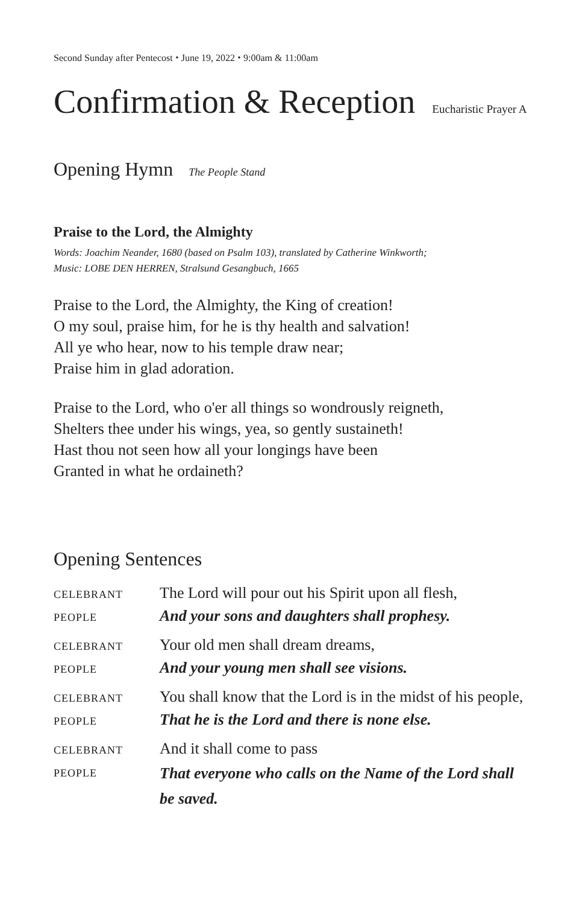Second Sunday after Pentecost ⬩ June 19, 2022 ⬩ 9:00am & 11:00am
Confirmation & Reception Eucharistic Prayer A
Opening Hymn The People Stand
Praise to the Lord, the Almighty
Words: Joachim Neander, 1680 (based on Psalm 103), translated by Catherine Winkworth;
Music: LOBE DEN HERREN, Stralsund Gesangbuch, 1665
Praise to the Lord, the Almighty, the King of creation!
O my soul, praise him, for he is thy health and salvation!
All ye who hear, now to his temple draw near;
Praise him in glad adoration.
Praise to the Lord, who o'er all things so wondrously reigneth,
Shelters thee under his wings, yea, so gently sustaineth!
Hast thou not seen how all your longings have been
Granted in what he ordaineth?
Opening Sentences
CELEBRANT
The Lord will pour out his Spirit upon all flesh,
PEOPLE
And your sons and daughters shall prophesy.
CELEBRANT
Your old men shall dream dreams,
PEOPLE
And your young men shall see visions.
CELEBRANT
You shall know that the Lord is in the midst of his people,
PEOPLE
That he is the Lord and there is none else.
CELEBRANT
And it shall come to pass
PEOPLE
That everyone who calls on the Name of the Lord shall be saved.